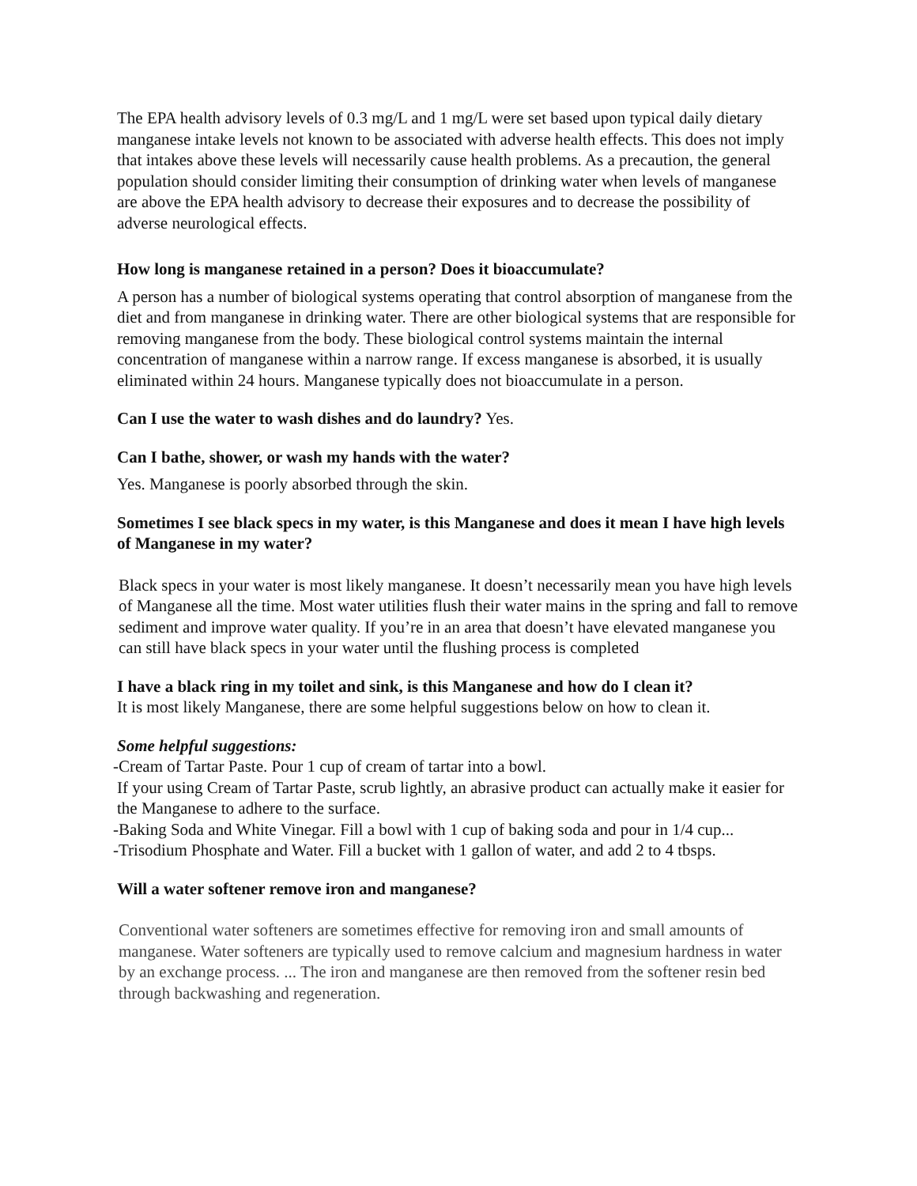The EPA health advisory levels of 0.3 mg/L and 1 mg/L were set based upon typical daily dietary manganese intake levels not known to be associated with adverse health effects. This does not imply that intakes above these levels will necessarily cause health problems. As a precaution, the general population should consider limiting their consumption of drinking water when levels of manganese are above the EPA health advisory to decrease their exposures and to decrease the possibility of adverse neurological effects.
How long is manganese retained in a person? Does it bioaccumulate?
A person has a number of biological systems operating that control absorption of manganese from the diet and from manganese in drinking water. There are other biological systems that are responsible for removing manganese from the body. These biological control systems maintain the internal concentration of manganese within a narrow range. If excess manganese is absorbed, it is usually eliminated within 24 hours. Manganese typically does not bioaccumulate in a person.
Can I use the water to wash dishes and do laundry? Yes.
Can I bathe, shower, or wash my hands with the water?
Yes. Manganese is poorly absorbed through the skin.
Sometimes I see black specs in my water, is this Manganese and does it mean I have high levels of Manganese in my water?
Black specs in your water is most likely manganese. It doesn’t necessarily mean you have high levels of Manganese all the time. Most water utilities flush their water mains in the spring and fall to remove sediment and improve water quality. If you’re in an area that doesn’t have elevated manganese you can still have black specs in your water until the flushing process is completed
I have a black ring in my toilet and sink, is this Manganese and how do I clean it?
It is most likely Manganese, there are some helpful suggestions below on how to clean it.
Some helpful suggestions:
-Cream of Tartar Paste. Pour 1 cup of cream of tartar into a bowl.
If your using Cream of Tartar Paste, scrub lightly, an abrasive product can actually make it easier for the Manganese to adhere to the surface.
-Baking Soda and White Vinegar. Fill a bowl with 1 cup of baking soda and pour in 1/4 cup...
-Trisodium Phosphate and Water. Fill a bucket with 1 gallon of water, and add 2 to 4 tbsps.
Will a water softener remove iron and manganese?
Conventional water softeners are sometimes effective for removing iron and small amounts of manganese. Water softeners are typically used to remove calcium and magnesium hardness in water by an exchange process. ... The iron and manganese are then removed from the softener resin bed through backwashing and regeneration.